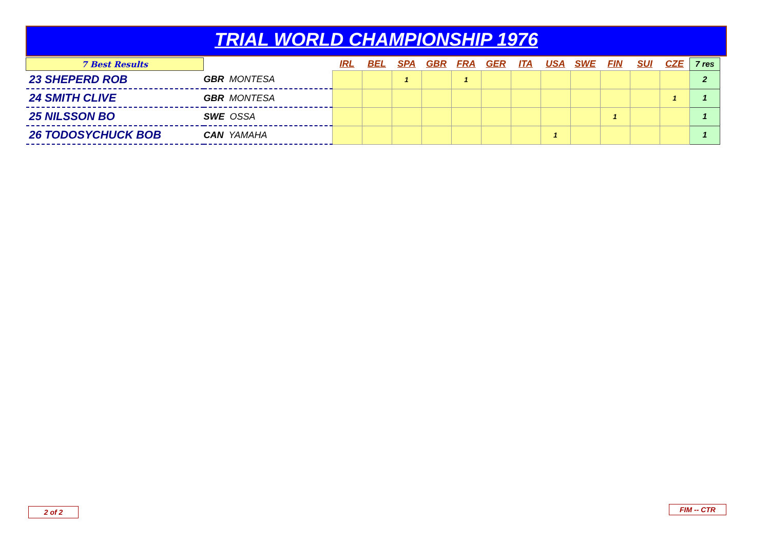TRIAL WORLD CHAMPIONSHIP 1976
| 7 Best Results | | IRL | BEL | SPA | GBR | FRA | GER | ITA | USA | SWE | FIN | SUI | CZE | 7 res |
| 23 SHEPERD ROB | GBR MONTESA | | | 1 | | 1 | | | | | | | | 2 |
| 24 SMITH CLIVE | GBR MONTESA | | | | | | | | | | | | 1 | 1 |
| 25 NILSSON BO | SWE OSSA | | | | | | | | | | 1 | | | 1 |
| 26 TODOSYCHUCK BOB | CAN YAMAHA | | | | | | | | 1 | | | | | 1 |
2 of 2 FIM -- CTR